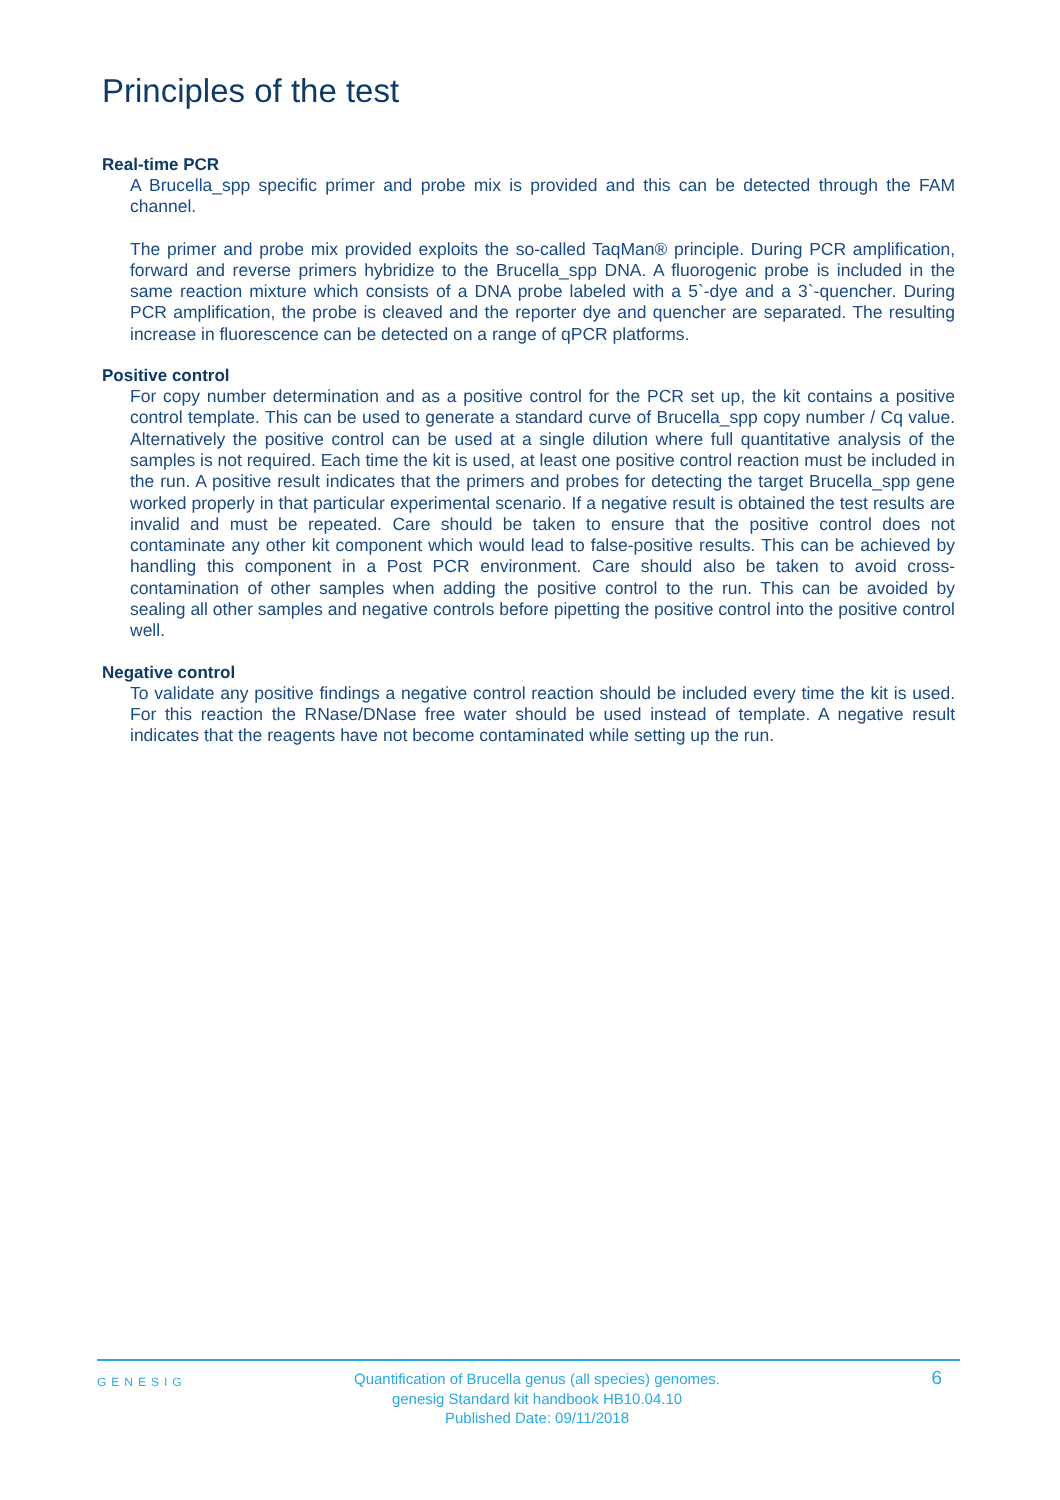Principles of the test
Real-time PCR
A Brucella_spp specific primer and probe mix is provided and this can be detected through the FAM channel.
The primer and probe mix provided exploits the so-called TaqMan® principle. During PCR amplification, forward and reverse primers hybridize to the Brucella_spp DNA. A fluorogenic probe is included in the same reaction mixture which consists of a DNA probe labeled with a 5`-dye and a 3`-quencher. During PCR amplification, the probe is cleaved and the reporter dye and quencher are separated. The resulting increase in fluorescence can be detected on a range of qPCR platforms.
Positive control
For copy number determination and as a positive control for the PCR set up, the kit contains a positive control template. This can be used to generate a standard curve of Brucella_spp copy number / Cq value. Alternatively the positive control can be used at a single dilution where full quantitative analysis of the samples is not required. Each time the kit is used, at least one positive control reaction must be included in the run. A positive result indicates that the primers and probes for detecting the target Brucella_spp gene worked properly in that particular experimental scenario. If a negative result is obtained the test results are invalid and must be repeated. Care should be taken to ensure that the positive control does not contaminate any other kit component which would lead to false-positive results. This can be achieved by handling this component in a Post PCR environment. Care should also be taken to avoid cross-contamination of other samples when adding the positive control to the run. This can be avoided by sealing all other samples and negative controls before pipetting the positive control into the positive control well.
Negative control
To validate any positive findings a negative control reaction should be included every time the kit is used. For this reaction the RNase/DNase free water should be used instead of template. A negative result indicates that the reagents have not become contaminated while setting up the run.
GENESIG
Quantification of Brucella genus (all species) genomes.
genesig Standard kit handbook HB10.04.10
Published Date: 09/11/2018
6